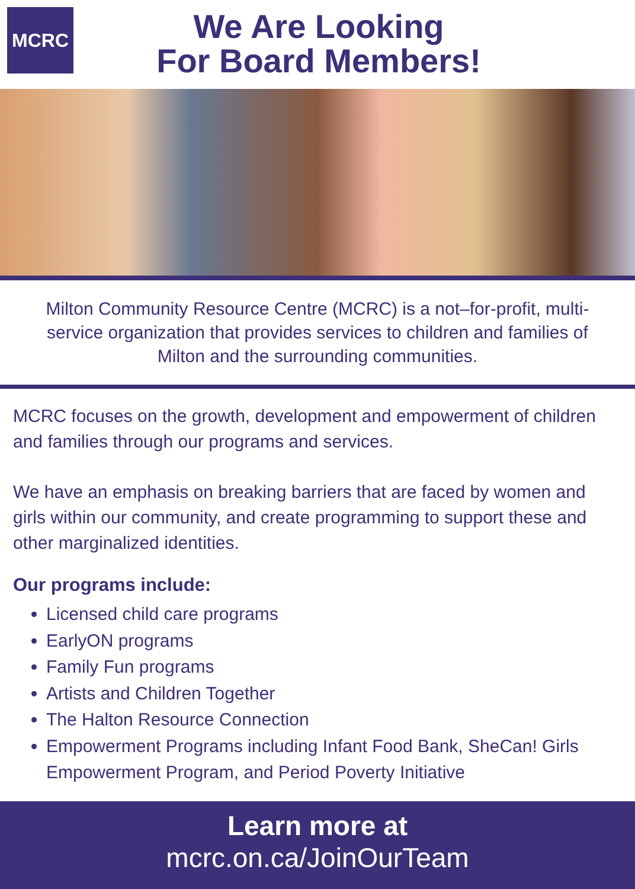MCRC
We Are Looking
For Board Members!
Milton Community Resource Centre (MCRC) is a not–for-profit, multi-service organization that provides services to children and families of Milton and the surrounding communities.
MCRC focuses on the growth, development and empowerment of children and families through our programs and services.
We have an emphasis on breaking barriers that are faced by women and girls within our community, and create programming to support these and other marginalized identities.
Our programs include:
Licensed child care programs
EarlyON programs
Family Fun programs
Artists and Children Together
The Halton Resource Connection
Empowerment Programs including Infant Food Bank, SheCan! Girls Empowerment Program, and Period Poverty Initiative
Learn more at
mcrc.on.ca/JoinOurTeam